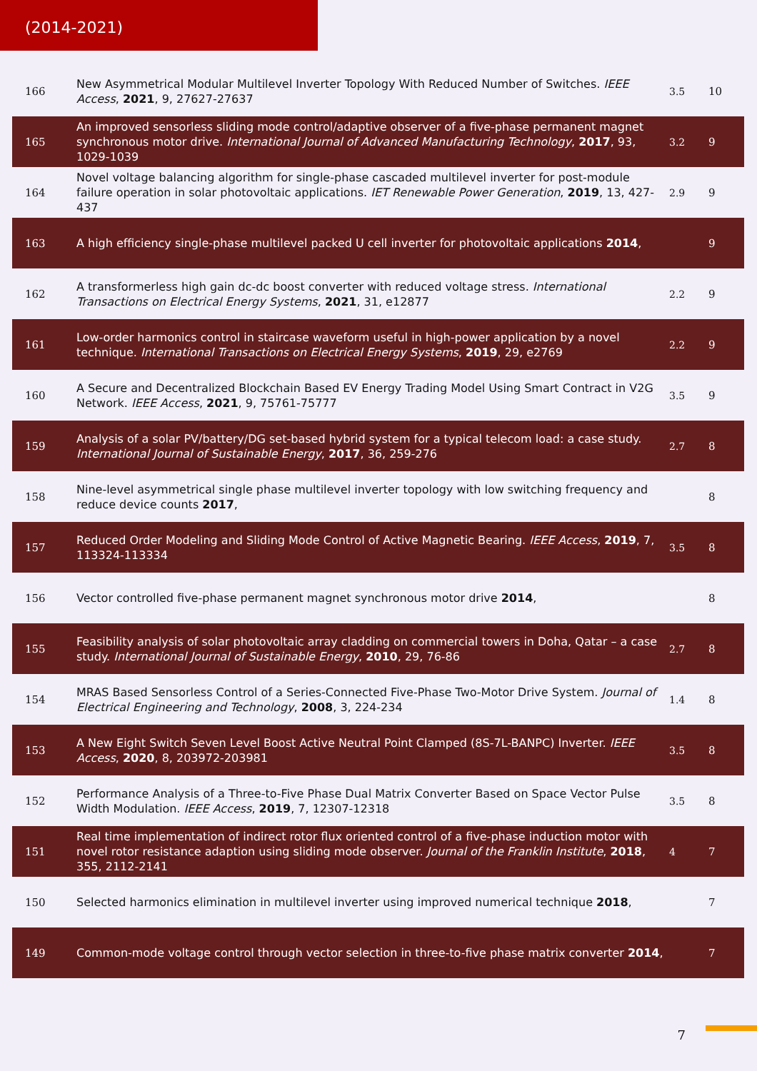(2014-2021)
| 166 | New Asymmetrical Modular Multilevel Inverter Topology With Reduced Number of Switches. IEEE Access , 2021 , 9, 27627-27637 | 3.5 | 10 |
| 165 | An improved sensorless sliding mode control/adaptive observer of a five-phase permanent magnet synchronous motor drive. International Journal of Advanced Manufacturing Technology , 2017 , 93, 1029-1039 | 3.2 | 9 |
| 164 | Novel voltage balancing algorithm for single-phase cascaded multilevel inverter for post-module failure operation in solar photovoltaic applications. IET Renewable Power Generation , 2019 , 13, 427-437 | 2.9 | 9 |
| 163 | A high efficiency single-phase multilevel packed U cell inverter for photovoltaic applications 2014 , | | 9 |
| 162 | A transformerless high gain dc-dc boost converter with reduced voltage stress. International Transactions on Electrical Energy Systems , 2021 , 31, e12877 | 2.2 | 9 |
| 161 | Low-order harmonics control in staircase waveform useful in high-power application by a novel technique. International Transactions on Electrical Energy Systems , 2019 , 29, e2769 | 2.2 | 9 |
| 160 | A Secure and Decentralized Blockchain Based EV Energy Trading Model Using Smart Contract in V2G Network. IEEE Access , 2021 , 9, 75761-75777 | 3.5 | 9 |
| 159 | Analysis of a solar PV/battery/DG set-based hybrid system for a typical telecom load: a case study. International Journal of Sustainable Energy , 2017 , 36, 259-276 | 2.7 | 8 |
| 158 | Nine-level asymmetrical single phase multilevel inverter topology with low switching frequency and reduce device counts 2017 , | | 8 |
| 157 | Reduced Order Modeling and Sliding Mode Control of Active Magnetic Bearing. IEEE Access , 2019 , 7, 113324-113334 | 3.5 | 8 |
| 156 | Vector controlled five-phase permanent magnet synchronous motor drive 2014 , | | 8 |
| 155 | Feasibility analysis of solar photovoltaic array cladding on commercial towers in Doha, Qatar – a case study. International Journal of Sustainable Energy , 2010 , 29, 76-86 | 2.7 | 8 |
| 154 | MRAS Based Sensorless Control of a Series-Connected Five-Phase Two-Motor Drive System. Journal of Electrical Engineering and Technology , 2008 , 3, 224-234 | 1.4 | 8 |
| 153 | A New Eight Switch Seven Level Boost Active Neutral Point Clamped (8S-7L-BANPC) Inverter. IEEE Access , 2020 , 8, 203972-203981 | 3.5 | 8 |
| 152 | Performance Analysis of a Three-to-Five Phase Dual Matrix Converter Based on Space Vector Pulse Width Modulation. IEEE Access , 2019 , 7, 12307-12318 | 3.5 | 8 |
| 151 | Real time implementation of indirect rotor flux oriented control of a five-phase induction motor with novel rotor resistance adaption using sliding mode observer. Journal of the Franklin Institute , 2018 , 355, 2112-2141 | 4 | 7 |
| 150 | Selected harmonics elimination in multilevel inverter using improved numerical technique 2018 , | | 7 |
| 149 | Common-mode voltage control through vector selection in three-to-five phase matrix converter 2014 , | | 7 |
7